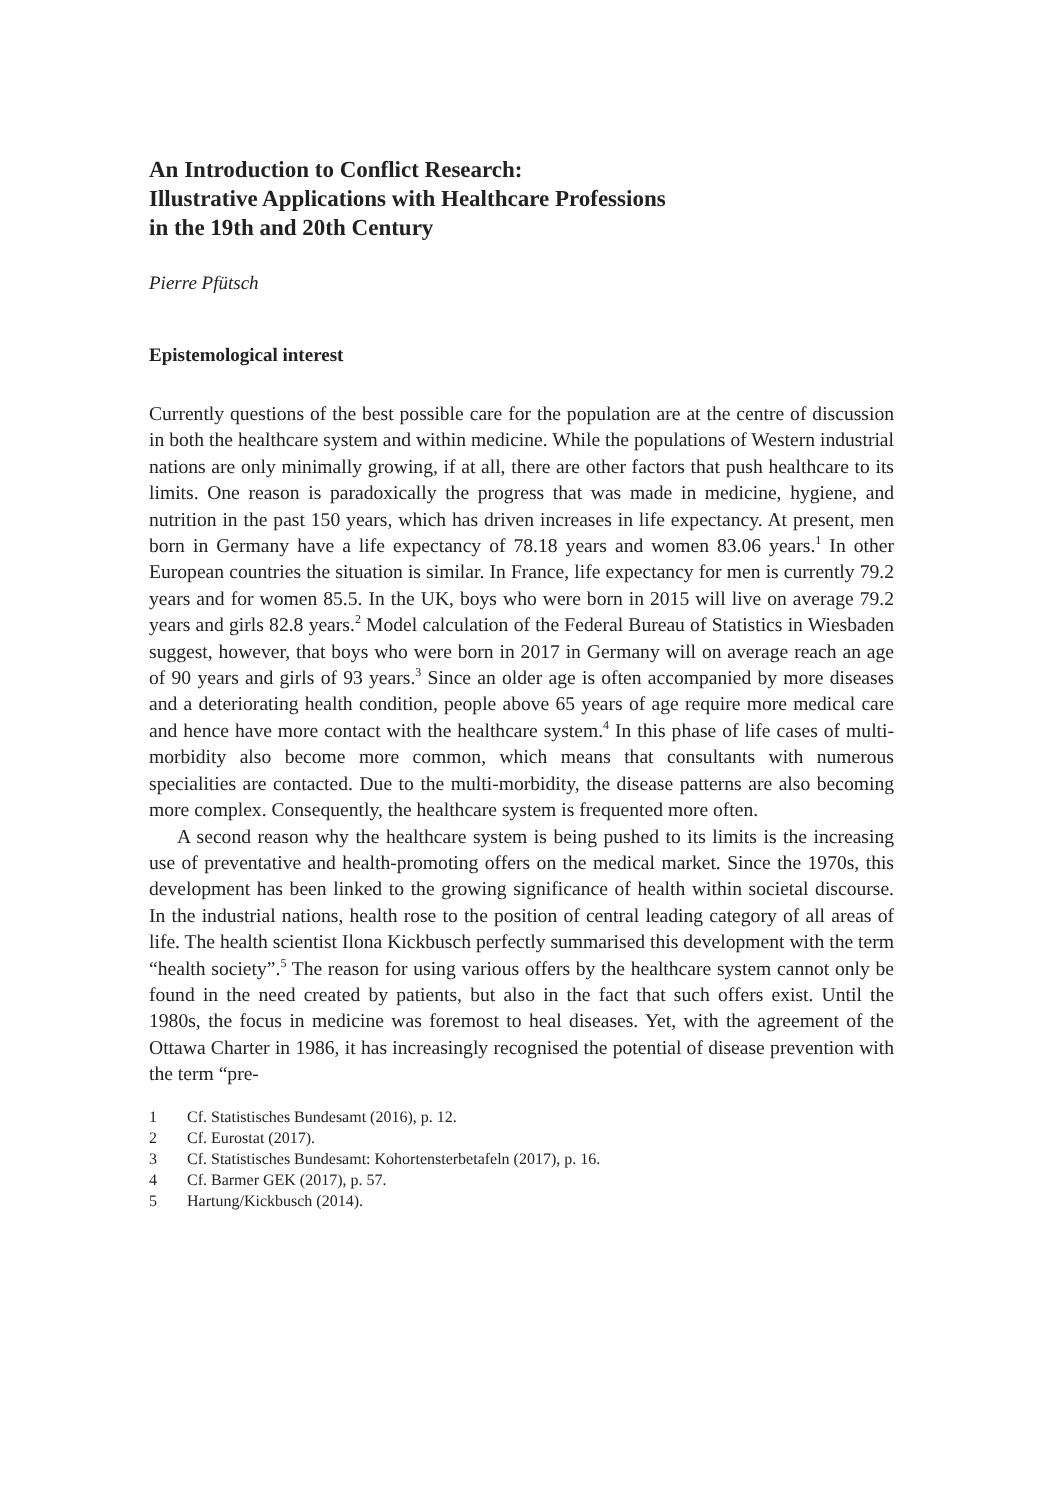An Introduction to Conflict Research:
Illustrative Applications with Healthcare Professions
in the 19th and 20th Century
Pierre Pfütsch
Epistemological interest
Currently questions of the best possible care for the population are at the centre of discussion in both the healthcare system and within medicine. While the populations of Western industrial nations are only minimally growing, if at all, there are other factors that push healthcare to its limits. One reason is paradoxically the progress that was made in medicine, hygiene, and nutrition in the past 150 years, which has driven increases in life expectancy. At present, men born in Germany have a life expectancy of 78.18 years and women 83.06 years.<sup>1</sup> In other European countries the situation is similar. In France, life expectancy for men is currently 79.2 years and for women 85.5. In the UK, boys who were born in 2015 will live on average 79.2 years and girls 82.8 years.<sup>2</sup> Model calculation of the Federal Bureau of Statistics in Wiesbaden suggest, however, that boys who were born in 2017 in Germany will on average reach an age of 90 years and girls of 93 years.<sup>3</sup> Since an older age is often accompanied by more diseases and a deteriorating health condition, people above 65 years of age require more medical care and hence have more contact with the healthcare system.<sup>4</sup> In this phase of life cases of multi-morbidity also become more common, which means that consultants with numerous specialities are contacted. Due to the multi-morbidity, the disease patterns are also becoming more complex. Consequently, the healthcare system is frequented more often.
A second reason why the healthcare system is being pushed to its limits is the increasing use of preventative and health-promoting offers on the medical market. Since the 1970s, this development has been linked to the growing significance of health within societal discourse. In the industrial nations, health rose to the position of central leading category of all areas of life. The health scientist Ilona Kickbusch perfectly summarised this development with the term “health society”.<sup>5</sup> The reason for using various offers by the healthcare system cannot only be found in the need created by patients, but also in the fact that such offers exist. Until the 1980s, the focus in medicine was foremost to heal diseases. Yet, with the agreement of the Ottawa Charter in 1986, it has increasingly recognised the potential of disease prevention with the term “pre-
1 Cf. Statistisches Bundesamt (2016), p. 12.
2 Cf. Eurostat (2017).
3 Cf. Statistisches Bundesamt: Kohortensterbetafeln (2017), p. 16.
4 Cf. Barmer GEK (2017), p. 57.
5 Hartung/Kickbusch (2014).